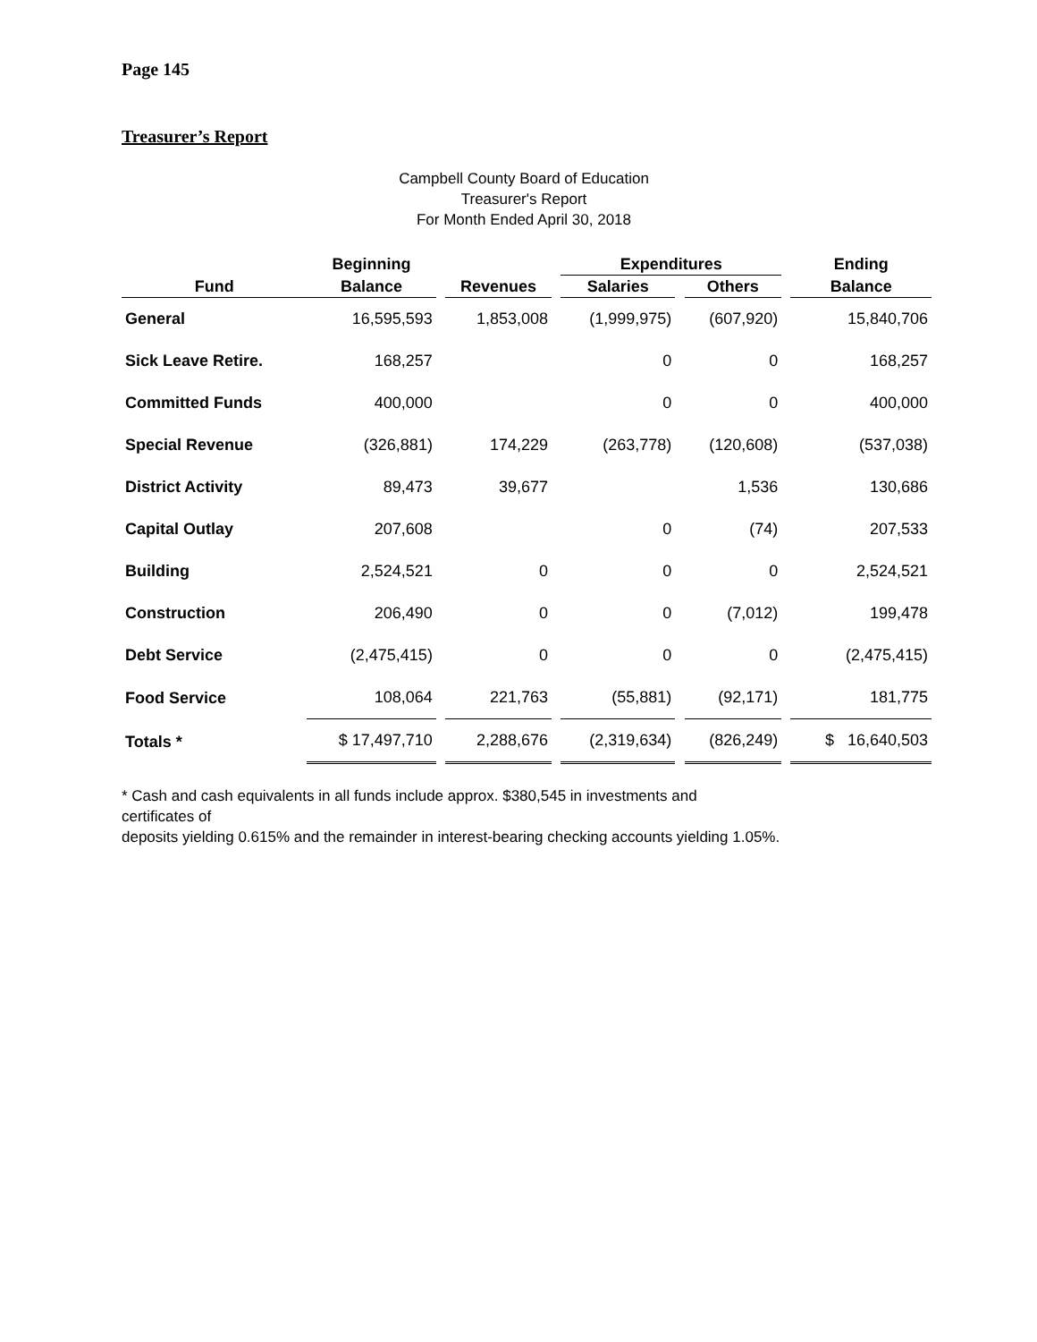Page 145
Treasurer’s Report
Campbell County Board of Education
Treasurer's Report
For Month Ended April 30, 2018
| | Beginning | | | | Expenditures | | | | Ending |
| --- | --- | --- | --- | --- | --- | --- | --- | --- | --- |
| Fund | Balance | | Revenues | | Salaries | | Others | | Balance |
| General | 16,595,593 | | 1,853,008 | | (1,999,975) | | (607,920) | | 15,840,706 |
| Sick Leave Retire. | 168,257 | | | | 0 | | 0 | | 168,257 |
| Committed Funds | 400,000 | | | | 0 | | 0 | | 400,000 |
| Special Revenue | (326,881) | | 174,229 | | (263,778) | | (120,608) | | (537,038) |
| District Activity | 89,473 | | 39,677 | | | | 1,536 | | 130,686 |
| Capital Outlay | 207,608 | | | | 0 | | (74) | | 207,533 |
| Building | 2,524,521 | | 0 | | 0 | | 0 | | 2,524,521 |
| Construction | 206,490 | | 0 | | 0 | | (7,012) | | 199,478 |
| Debt Service | (2,475,415) | | 0 | | 0 | | 0 | | (2,475,415) |
| Food Service | 108,064 | | 221,763 | | (55,881) | | (92,171) | | 181,775 |
| Totals * | $ 17,497,710 | | 2,288,676 | | (2,319,634) | | (826,249) | | $ 16,640,503 |
* Cash and cash equivalents in all funds include approx. $380,545 in investments and
certificates of
deposits yielding 0.615% and the remainder in interest-bearing checking accounts yielding 1.05%.